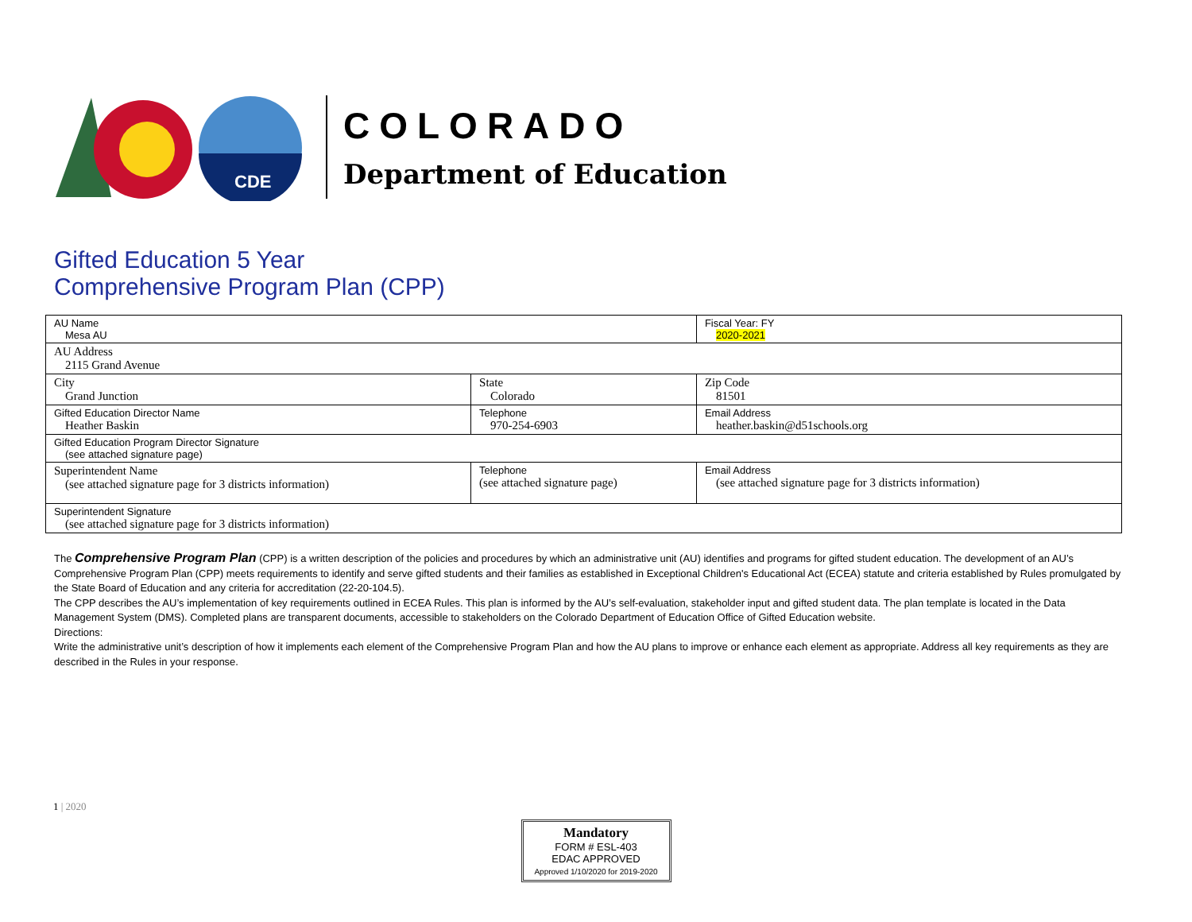CDE
COLORADO
Department of Education
Gifted Education 5 Year
Comprehensive Program Plan (CPP)
| AU Name Mesa AU | | Fiscal Year: FY 2020-2021 |
| AU Address 2115 Grand Avenue | | |
| City Grand Junction | State Colorado | Zip Code 81501 |
| Gifted Education Director Name Heather Baskin | Telephone 970-254-6903 | Email Address heather.baskin@d51schools.org |
| Gifted Education Program Director Signature (see attached signature page) | | |
| Superintendent Name (see attached signature page for 3 districts information) | Telephone (see attached signature page) | Email Address (see attached signature page for 3 districts information) |
| Superintendent Signature (see attached signature page for 3 districts information) | | |
The Comprehensive Program Plan (CPP) is a written description of the policies and procedures by which an administrative unit (AU) identifies and programs for gifted student education. The development of an AU’s Comprehensive Program Plan (CPP) meets requirements to identify and serve gifted students and their families as established in Exceptional Children's Educational Act (ECEA) statute and criteria established by Rules promulgated by the State Board of Education and any criteria for accreditation (22-20-104.5).
The CPP describes the AU’s implementation of key requirements outlined in ECEA Rules. This plan is informed by the AU’s self-evaluation, stakeholder input and gifted student data. The plan template is located in the Data Management System (DMS). Completed plans are transparent documents, accessible to stakeholders on the Colorado Department of Education Office of Gifted Education website.
Directions:
Write the administrative unit’s description of how it implements each element of the Comprehensive Program Plan and how the AU plans to improve or enhance each element as appropriate. Address all key requirements as they are described in the Rules in your response.
1 | 2020
Mandatory
FORM # ESL-403
EDAC APPROVED
Approved 1/10/2020 for 2019-2020